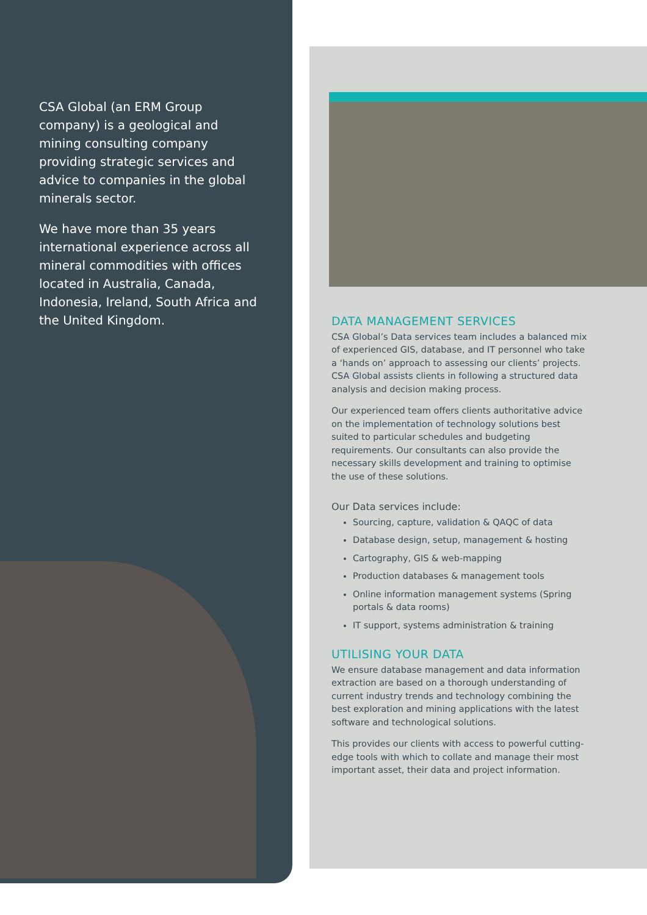CSA Global (an ERM Group company) is a geological and mining consulting company providing strategic services and advice to companies in the global minerals sector.
We have more than 35 years international experience across all mineral commodities with offices located in Australia, Canada, Indonesia, Ireland, South Africa and the United Kingdom.
DATA MANAGEMENT SERVICES
CSA Global’s Data services team includes a balanced mix of experienced GIS, database, and IT personnel who take a ‘hands on’ approach to assessing our clients’ projects. CSA Global assists clients in following a structured data analysis and decision making process.
Our experienced team offers clients authoritative advice on the implementation of technology solutions best suited to particular schedules and budgeting requirements. Our consultants can also provide the necessary skills development and training to optimise the use of these solutions.
Our Data services include:
Sourcing, capture, validation & QAQC of data
Database design, setup, management & hosting
Cartography, GIS & web-mapping
Production databases & management tools
Online information management systems (Spring portals & data rooms)
IT support, systems administration & training
UTILISING YOUR DATA
We ensure database management and data information extraction are based on a thorough understanding of current industry trends and technology combining the best exploration and mining applications with the latest software and technological solutions.
This provides our clients with access to powerful cutting-edge tools with which to collate and manage their most important asset, their data and project information.